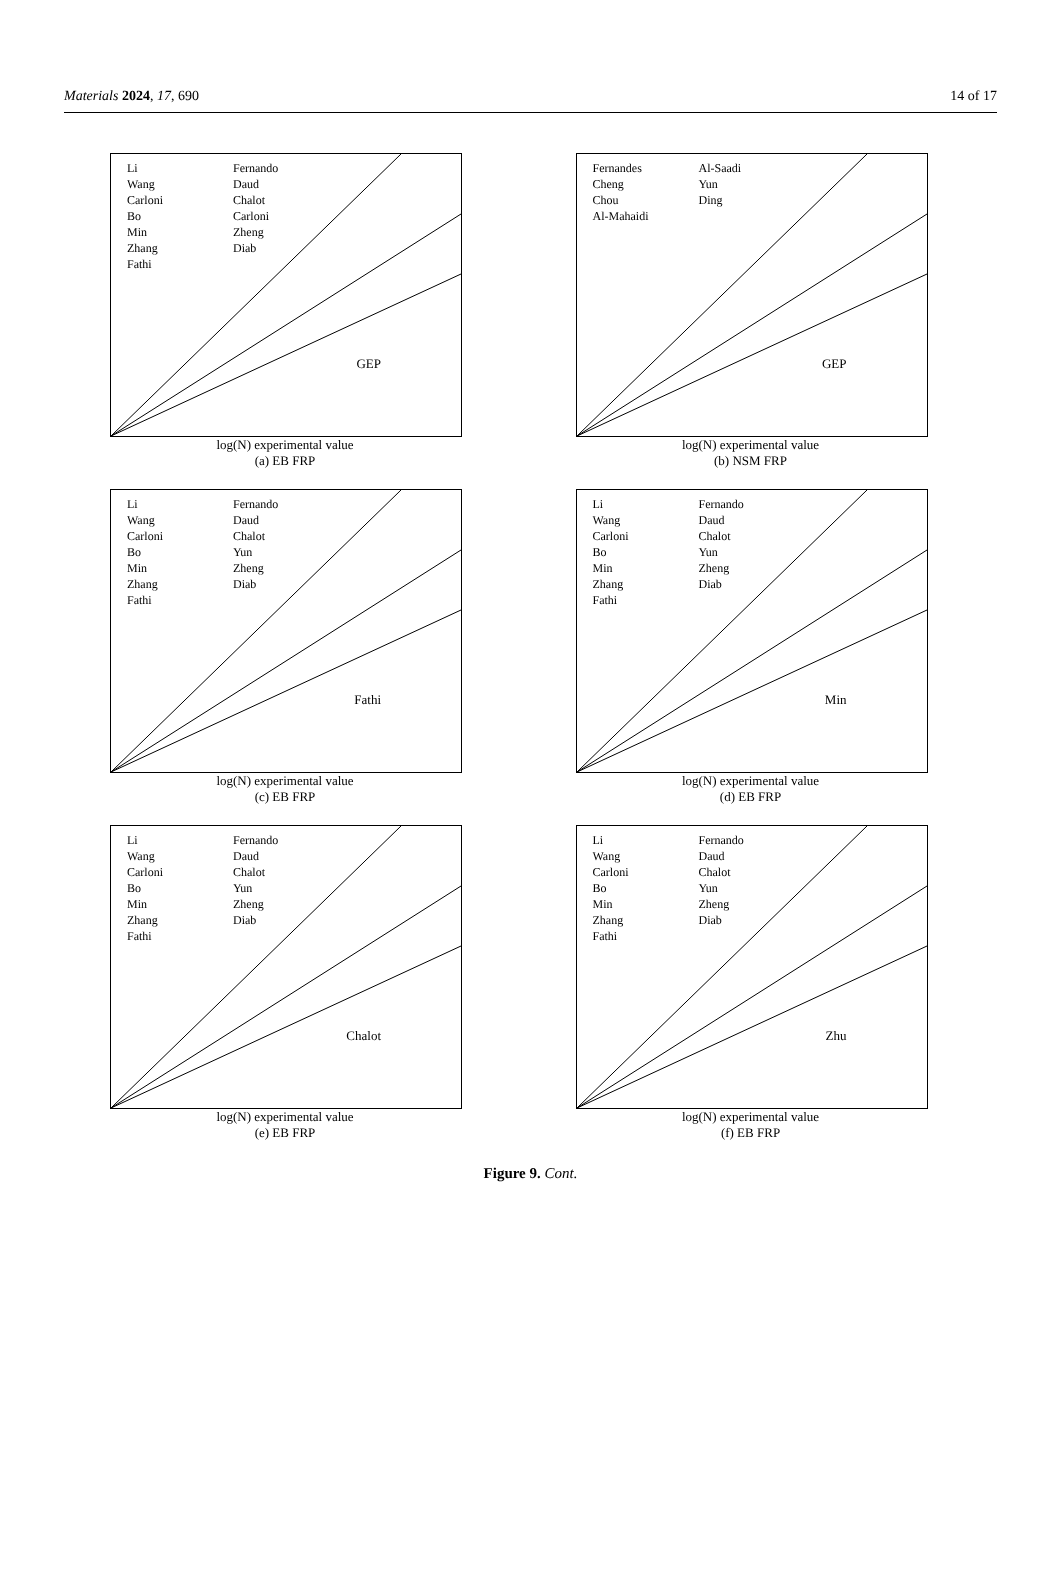Materials 2024, 17, 690 14 of 17
Li
Wang
Carloni
Bo
Min
Zhang
Fathi
Fernando
Daud
Chalot
Carloni
Zheng
Diab
GEP
log(N) experimental value
(a) EB FRP
Fernandes
Cheng
Chou
Al-Mahaidi
Al-Saadi
Yun
Ding
GEP
log(N) experimental value
(b) NSM FRP
Li
Wang
Carloni
Bo
Min
Zhang
Fathi
Fernando
Daud
Chalot
Yun
Zheng
Diab
Fathi
log(N) experimental value
(c) EB FRP
Li
Wang
Carloni
Bo
Min
Zhang
Fathi
Fernando
Daud
Chalot
Yun
Zheng
Diab
Min
log(N) experimental value
(d) EB FRP
Li
Wang
Carloni
Bo
Min
Zhang
Fathi
Fernando
Daud
Chalot
Yun
Zheng
Diab
Chalot
log(N) experimental value
(e) EB FRP
Li
Wang
Carloni
Bo
Min
Zhang
Fathi
Fernando
Daud
Chalot
Yun
Zheng
Diab
Zhu
log(N) experimental value
(f) EB FRP
Figure 9. Cont.